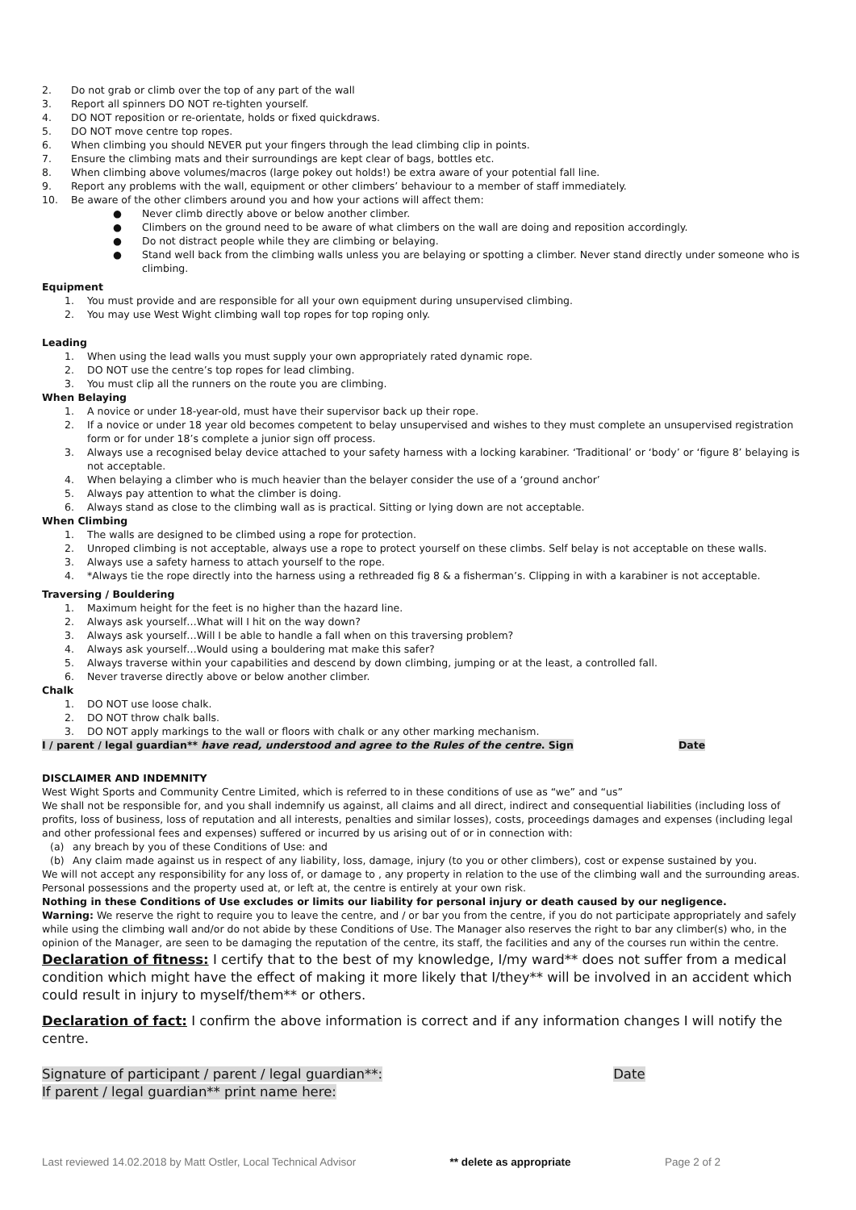2. Do not grab or climb over the top of any part of the wall
3. Report all spinners DO NOT re-tighten yourself.
4. DO NOT reposition or re-orientate, holds or fixed quickdraws.
5. DO NOT move centre top ropes.
6. When climbing you should NEVER put your fingers through the lead climbing clip in points.
7. Ensure the climbing mats and their surroundings are kept clear of bags, bottles etc.
8. When climbing above volumes/macros (large pokey out holds!) be extra aware of your potential fall line.
9. Report any problems with the wall, equipment or other climbers’ behaviour to a member of staff immediately.
10. Be aware of the other climbers around you and how your actions will affect them:
● Never climb directly above or below another climber.
● Climbers on the ground need to be aware of what climbers on the wall are doing and reposition accordingly.
● Do not distract people while they are climbing or belaying.
● Stand well back from the climbing walls unless you are belaying or spotting a climber. Never stand directly under someone who is climbing.
Equipment
1. You must provide and are responsible for all your own equipment during unsupervised climbing.
2. You may use West Wight climbing wall top ropes for top roping only.
Leading
1. When using the lead walls you must supply your own appropriately rated dynamic rope.
2. DO NOT use the centre’s top ropes for lead climbing.
3. You must clip all the runners on the route you are climbing.
When Belaying
1. A novice or under 18-year-old, must have their supervisor back up their rope.
2. If a novice or under 18 year old becomes competent to belay unsupervised and wishes to they must complete an unsupervised registration form or for under 18’s complete a junior sign off process.
3. Always use a recognised belay device attached to your safety harness with a locking karabiner. ‘Traditional’ or ‘body’ or ‘figure 8’ belaying is not acceptable.
4. When belaying a climber who is much heavier than the belayer consider the use of a ‘ground anchor’
5. Always pay attention to what the climber is doing.
6. Always stand as close to the climbing wall as is practical. Sitting or lying down are not acceptable.
When Climbing
1. The walls are designed to be climbed using a rope for protection.
2. Unroped climbing is not acceptable, always use a rope to protect yourself on these climbs. Self belay is not acceptable on these walls.
3. Always use a safety harness to attach yourself to the rope.
4. *Always tie the rope directly into the harness using a rethreaded fig 8 & a fisherman’s. Clipping in with a karabiner is not acceptable.
Traversing / Bouldering
1. Maximum height for the feet is no higher than the hazard line.
2. Always ask yourself…What will I hit on the way down?
3. Always ask yourself…Will I be able to handle a fall when on this traversing problem?
4. Always ask yourself…Would using a bouldering mat make this safer?
5. Always traverse within your capabilities and descend by down climbing, jumping or at the least, a controlled fall.
6. Never traverse directly above or below another climber.
Chalk
1. DO NOT use loose chalk.
2. DO NOT throw chalk balls.
3. DO NOT apply markings to the wall or floors with chalk or any other marking mechanism.
I / parent / legal guardian** have read, understood and agree to the Rules of the centre. Sign Date
DISCLAIMER AND INDEMNITY
West Wight Sports and Community Centre Limited, which is referred to in these conditions of use as “we” and “us”
We shall not be responsible for, and you shall indemnify us against, all claims and all direct, indirect and consequential liabilities (including loss of profits, loss of business, loss of reputation and all interests, penalties and similar losses), costs, proceedings damages and expenses (including legal and other professional fees and expenses) suffered or incurred by us arising out of or in connection with:
(a) any breach by you of these Conditions of Use: and
(b) Any claim made against us in respect of any liability, loss, damage, injury (to you or other climbers), cost or expense sustained by you.
We will not accept any responsibility for any loss of, or damage to , any property in relation to the use of the climbing wall and the surrounding areas. Personal possessions and the property used at, or left at, the centre is entirely at your own risk.
Nothing in these Conditions of Use excludes or limits our liability for personal injury or death caused by our negligence.
Warning: We reserve the right to require you to leave the centre, and / or bar you from the centre, if you do not participate appropriately and safely while using the climbing wall and/or do not abide by these Conditions of Use. The Manager also reserves the right to bar any climber(s) who, in the opinion of the Manager, are seen to be damaging the reputation of the centre, its staff, the facilities and any of the courses run within the centre.
Declaration of fitness: I certify that to the best of my knowledge, I/my ward** does not suffer from a medical condition which might have the effect of making it more likely that I/they** will be involved in an accident which could result in injury to myself/them** or others.
Declaration of fact: I confirm the above information is correct and if any information changes I will notify the centre.
Signature of participant / parent / legal guardian**: Date
If parent / legal guardian** print name here:
Last reviewed 14.02.2018 by Matt Ostler, Local Technical Advisor ** delete as appropriate Page 2 of 2